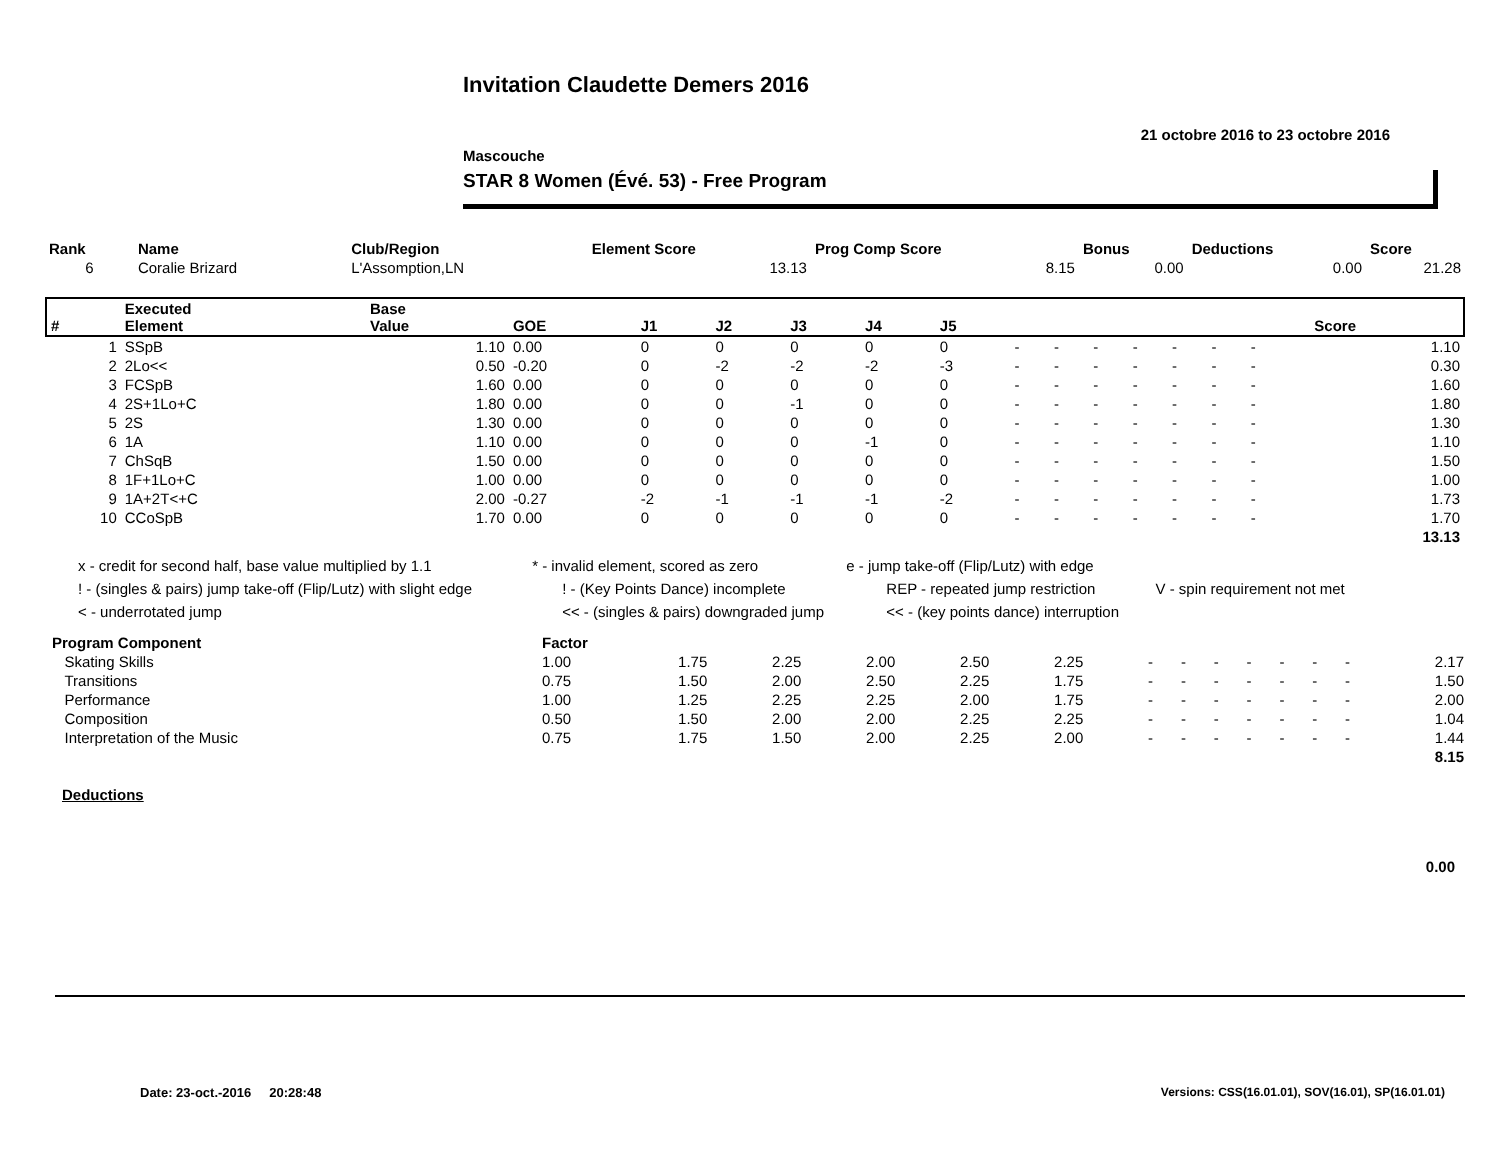Invitation Claudette Demers 2016
21 octobre 2016 to 23 octobre 2016
Mascouche
STAR 8 Women (Évé. 53) - Free Program
| Rank | Name | Club/Region | Element Score | Prog Comp Score | Bonus | Deductions | Score |
| --- | --- | --- | --- | --- | --- | --- | --- |
| 6 | Coralie Brizard | L'Assomption,LN | 13.13 | 8.15 | 0.00 | 0.00 | 21.28 |
| # | Executed Element | Base Value | GOE | J1 | J2 | J3 | J4 | J5 | | | | | | | | | Score |
| --- | --- | --- | --- | --- | --- | --- | --- | --- | --- | --- | --- | --- | --- | --- | --- | --- | --- |
| 1 | SSpB | 1.10 | 0.00 | 0 | 0 | 0 | 0 | 0 | - | - | - | - | - | - | - | | 1.10 |
| 2 | 2Lo<< | 0.50 | -0.20 | 0 | -2 | -2 | -2 | -3 | - | - | - | - | - | - | - | | 0.30 |
| 3 | FCSpB | 1.60 | 0.00 | 0 | 0 | 0 | 0 | 0 | - | - | - | - | - | - | - | | 1.60 |
| 4 | 2S+1Lo+C | 1.80 | 0.00 | 0 | 0 | -1 | 0 | 0 | - | - | - | - | - | - | - | | 1.80 |
| 5 | 2S | 1.30 | 0.00 | 0 | 0 | 0 | 0 | 0 | - | - | - | - | - | - | - | | 1.30 |
| 6 | 1A | 1.10 | 0.00 | 0 | 0 | 0 | -1 | 0 | - | - | - | - | - | - | - | | 1.10 |
| 7 | ChSqB | 1.50 | 0.00 | 0 | 0 | 0 | 0 | 0 | - | - | - | - | - | - | - | | 1.50 |
| 8 | 1F+1Lo+C | 1.00 | 0.00 | 0 | 0 | 0 | 0 | 0 | - | - | - | - | - | - | - | | 1.00 |
| 9 | 1A+2T<+C | 2.00 | -0.27 | -2 | -1 | -1 | -1 | -2 | - | - | - | - | - | - | - | | 1.73 |
| 10 | CCoSpB | 1.70 | 0.00 | 0 | 0 | 0 | 0 | 0 | - | - | - | - | - | - | - | | 1.70 |
| 13.13 | | | | | | | | | | | | | | | | | |
x - credit for second half, base value multiplied by 1.1 * - invalid element, scored as zero e - jump take-off (Flip/Lutz) with edge
! - (singles & pairs) jump take-off (Flip/Lutz) with slight edge ! - (Key Points Dance) incomplete REP - repeated jump restriction V - spin requirement not met
< - underrotated jump << - (singles & pairs) downgraded jump << - (key points dance) interruption
| Program Component | Factor | | | | | | | | | | | | | |
| --- | --- | --- | --- | --- | --- | --- | --- | --- | --- | --- | --- | --- | --- | --- |
| Skating Skills | 1.00 | 1.75 | 2.25 | 2.00 | 2.50 | 2.25 | - | - | - | - | - | - | - | 2.17 |
| Transitions | 0.75 | 1.50 | 2.00 | 2.50 | 2.25 | 1.75 | - | - | - | - | - | - | - | 1.50 |
| Performance | 1.00 | 1.25 | 2.25 | 2.25 | 2.00 | 1.75 | - | - | - | - | - | - | - | 2.00 |
| Composition | 0.50 | 1.50 | 2.00 | 2.00 | 2.25 | 2.25 | - | - | - | - | - | - | - | 1.04 |
| Interpretation of the Music | 0.75 | 1.75 | 1.50 | 2.00 | 2.25 | 2.00 | - | - | - | - | - | - | - | 1.44 |
| 8.15 | | | | | | | | | | | | | | |
Deductions
0.00
Date: 23-oct.-2016 20:28:48
Versions: CSS(16.01.01), SOV(16.01), SP(16.01.01)